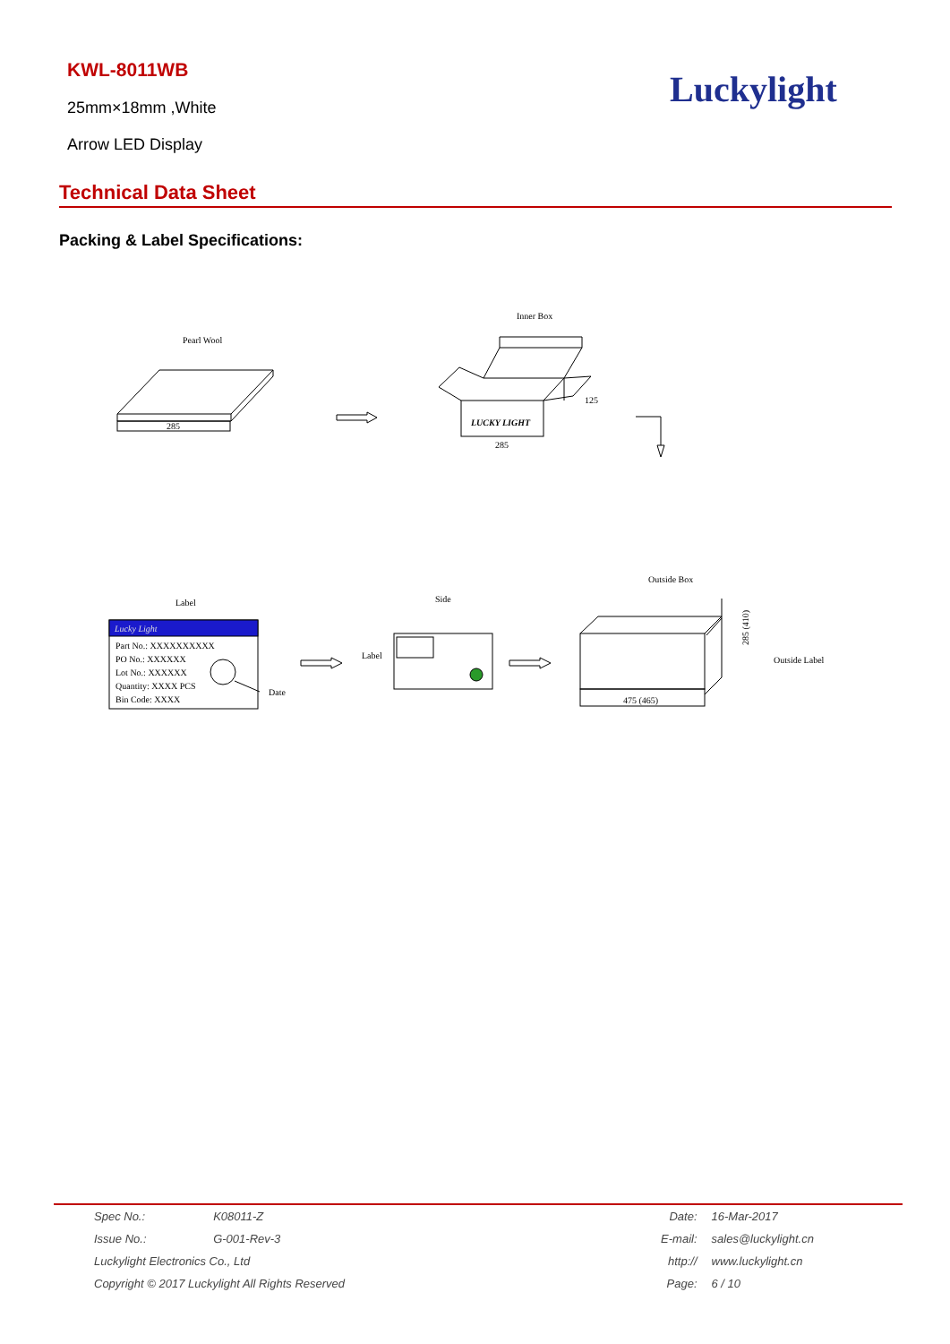KWL-8011WB
25mm×18mm ,White
Arrow LED Display
Luckylight
Technical Data Sheet
Packing & Label Specifications:
Pearl Wool
285
Inner Box
LUCKY LIGHT
285
125
Label
Lucky Light
Part No.: XXXXXXXXXX
PO No.: XXXXXX
Lot No.: XXXXXX
Quantity: XXXX PCS
Bin Code: XXXX
Date
Side
Label
Outside Box
475 (465)
285 (410)
Outside Label
| Spec No.: | K08011-Z |
| Issue No.: | G-001-Rev-3 |
| Luckylight Electronics Co., Ltd | |
| Copyright © 2017 Luckylight All Rights Reserved | |
| Date: | 16-Mar-2017 |
| E-mail: | sales@luckylight.cn |
| http:// | www.luckylight.cn |
| Page: | 6 / 10 |